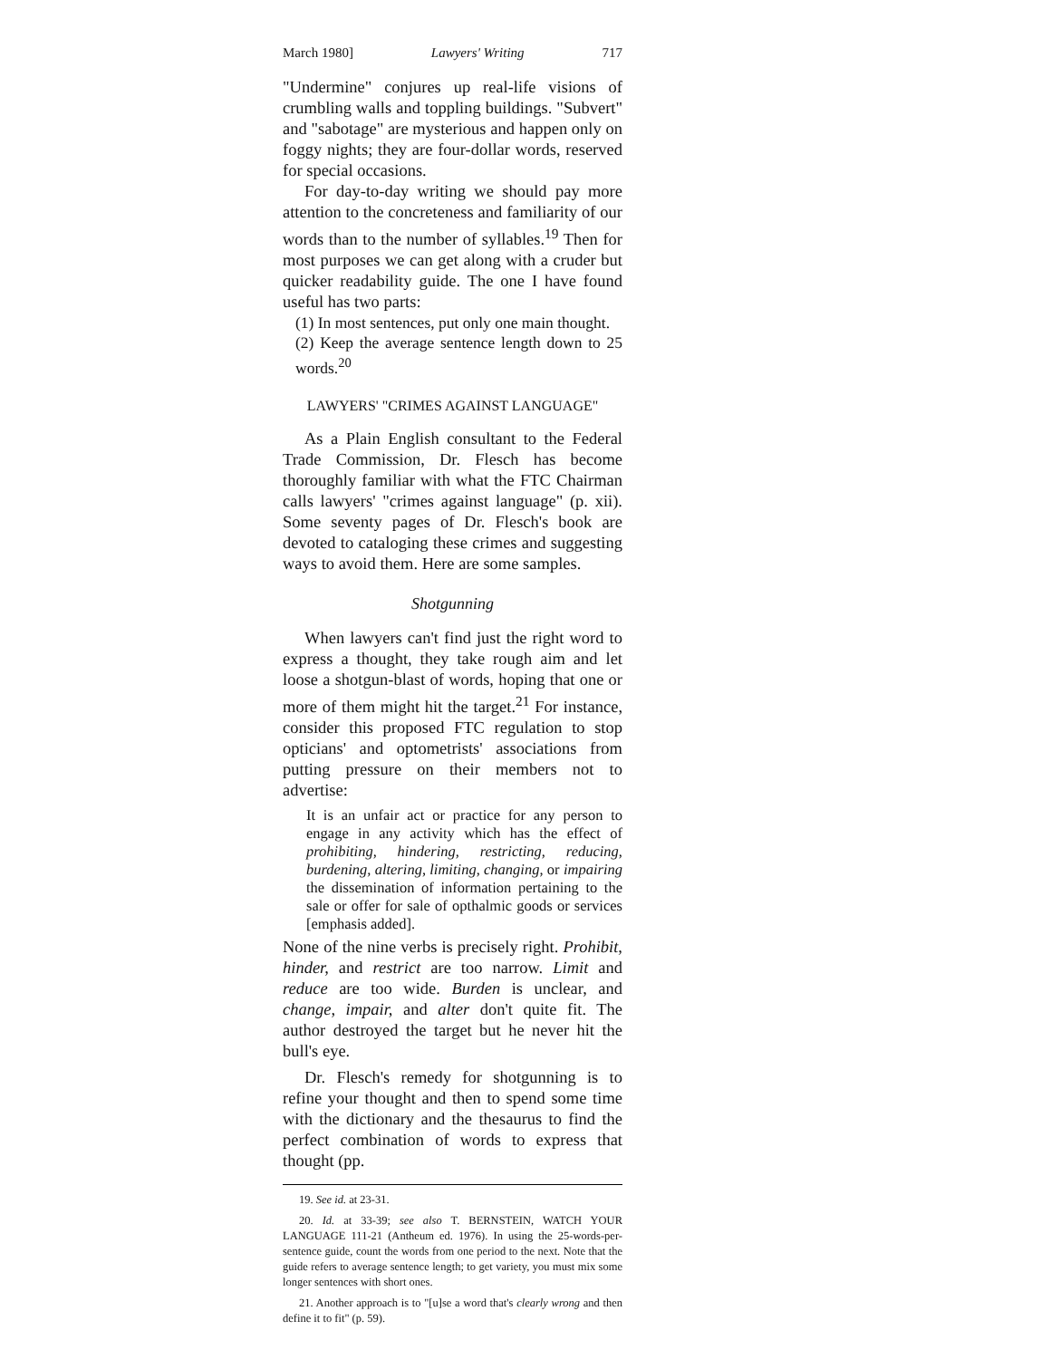March 1980] Lawyers' Writing 717
"Undermine" conjures up real-life visions of crumbling walls and toppling buildings. "Subvert" and "sabotage" are mysterious and happen only on foggy nights; they are four-dollar words, reserved for special occasions.
For day-to-day writing we should pay more attention to the concreteness and familiarity of our words than to the number of syllables.<sup>19</sup> Then for most purposes we can get along with a cruder but quicker readability guide. The one I have found useful has two parts:
(1) In most sentences, put only one main thought.
(2) Keep the average sentence length down to 25 words.<sup>20</sup>
LAWYERS' "CRIMES AGAINST LANGUAGE"
As a Plain English consultant to the Federal Trade Commission, Dr. Flesch has become thoroughly familiar with what the FTC Chairman calls lawyers' "crimes against language" (p. xii). Some seventy pages of Dr. Flesch's book are devoted to cataloging these crimes and suggesting ways to avoid them. Here are some samples.
Shotgunning
When lawyers can't find just the right word to express a thought, they take rough aim and let loose a shotgun-blast of words, hoping that one or more of them might hit the target.<sup>21</sup> For instance, consider this proposed FTC regulation to stop opticians' and optometrists' associations from putting pressure on their members not to advertise:
It is an unfair act or practice for any person to engage in any activity which has the effect of prohibiting, hindering, restricting, reducing, burdening, altering, limiting, changing, or impairing the dissemination of information pertaining to the sale or offer for sale of opthalmic goods or services [emphasis added].
None of the nine verbs is precisely right. Prohibit, hinder, and restrict are too narrow. Limit and reduce are too wide. Burden is unclear, and change, impair, and alter don't quite fit. The author destroyed the target but he never hit the bull's eye.
Dr. Flesch's remedy for shotgunning is to refine your thought and then to spend some time with the dictionary and the thesaurus to find the perfect combination of words to express that thought (pp.
19. See id. at 23-31.
20. Id. at 33-39; see also T. BERNSTEIN, WATCH YOUR LANGUAGE 111-21 (Antheum ed. 1976). In using the 25-words-per-sentence guide, count the words from one period to the next. Note that the guide refers to average sentence length; to get variety, you must mix some longer sentences with short ones.
21. Another approach is to "[u]se a word that's clearly wrong and then define it to fit" (p. 59).